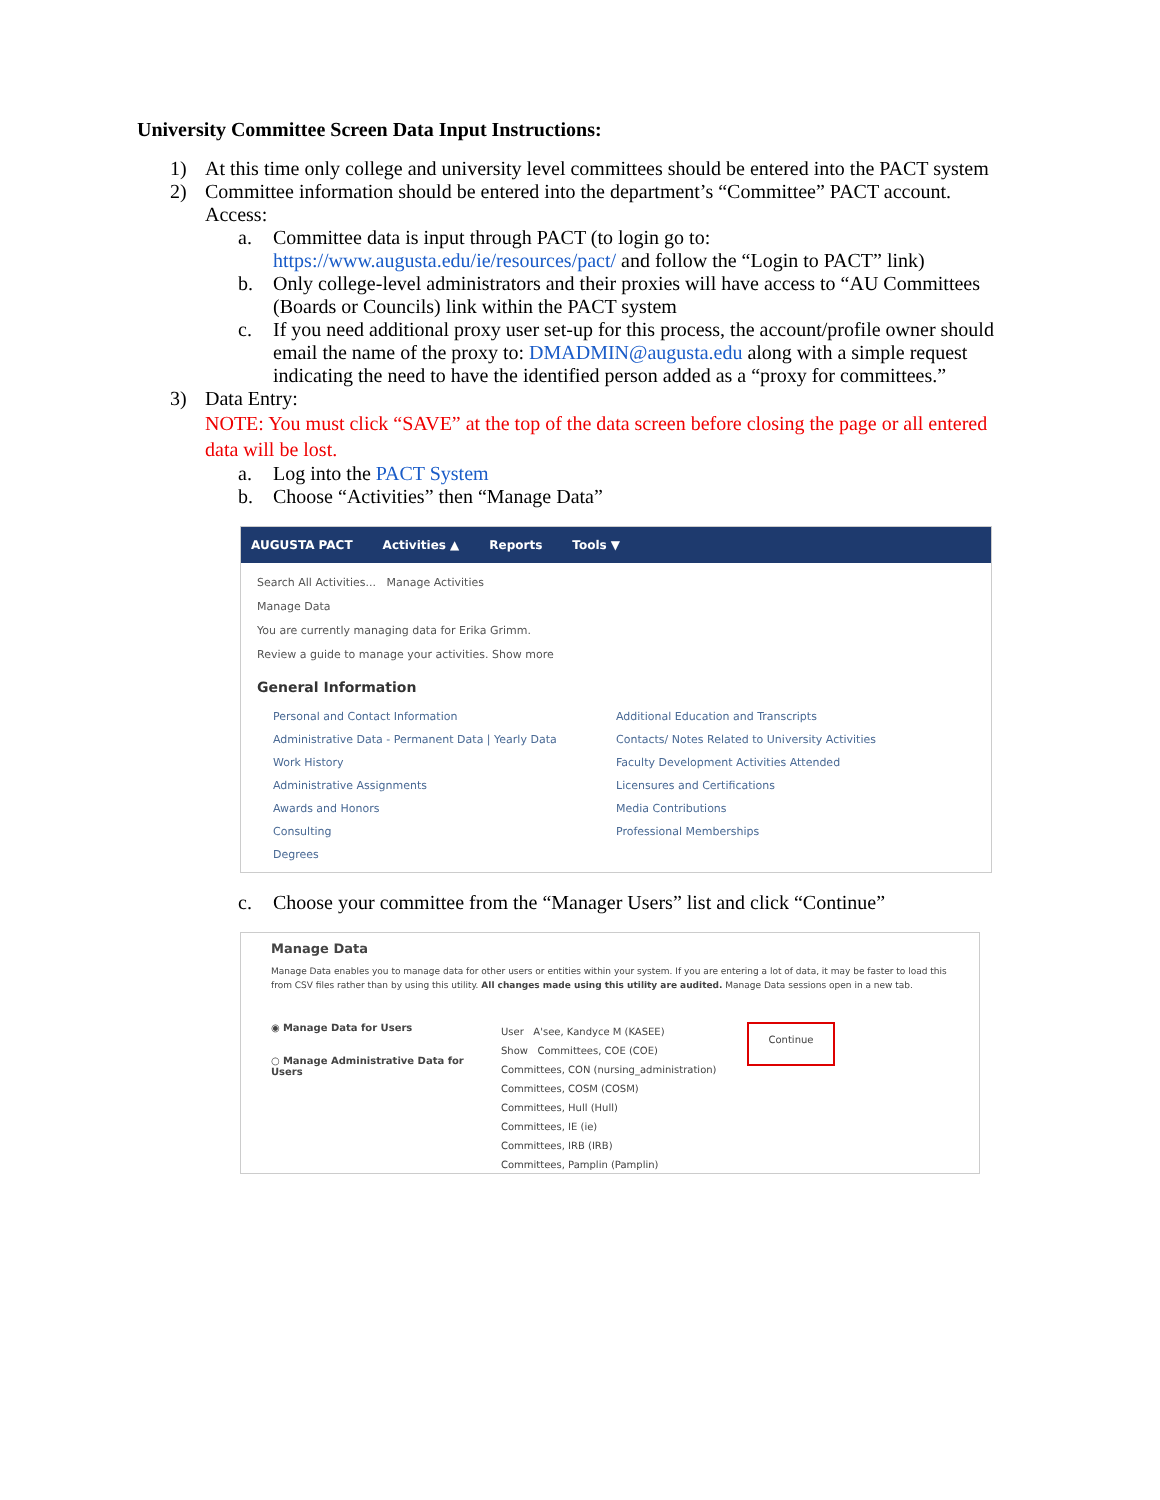University Committee Screen Data Input Instructions:
1) At this time only college and university level committees should be entered into the PACT system
2) Committee information should be entered into the department’s “Committee” PACT account. Access:
a. Committee data is input through PACT (to login go to: https://www.augusta.edu/ie/resources/pact/ and follow the “Login to PACT” link)
b. Only college-level administrators and their proxies will have access to “AU Committees (Boards or Councils) link within the PACT system
c. If you need additional proxy user set-up for this process, the account/profile owner should email the name of the proxy to: DMADMIN@augusta.edu along with a simple request indicating the need to have the identified person added as a “proxy for committees.”
3) Data Entry:
NOTE: You must click “SAVE” at the top of the data screen before closing the page or all entered data will be lost.
a. Log into the PACT System
b. Choose “Activities” then “Manage Data”
AUGUSTA PACT Activities ▲ Reports Tools ▼
Search All Activities... Manage Activities
Manage Data
You are currently managing data for Erika Grimm.
Review a guide to manage your activities. Show more
General Information
Personal and Contact Information
Administrative Data - Permanent Data | Yearly Data
Work History
Administrative Assignments
Awards and Honors
Consulting
Degrees
Additional Education and Transcripts
Contacts/ Notes Related to University Activities
Faculty Development Activities Attended
Licensures and Certifications
Media Contributions
Professional Memberships
c. Choose your committee from the “Manager Users” list and click “Continue”
Manage Data
Manage Data enables you to manage data for other users or entities within your system. If you are entering a lot of data, it may be faster to load this from CSV files rather than by using this utility. All changes made using this utility are audited. Manage Data sessions open in a new tab.
◉ Manage Data for Users
○ Manage Administrative Data for Users
User A'see, Kandyce M (KASEE)
Show Committees, COE (COE)
Committees, CON (nursing_administration)
Committees, COSM (COSM)
Committees, Hull (Hull)
Committees, IE (ie)
Committees, IRB (IRB)
Committees, Pamplin (Pamplin)
Continue